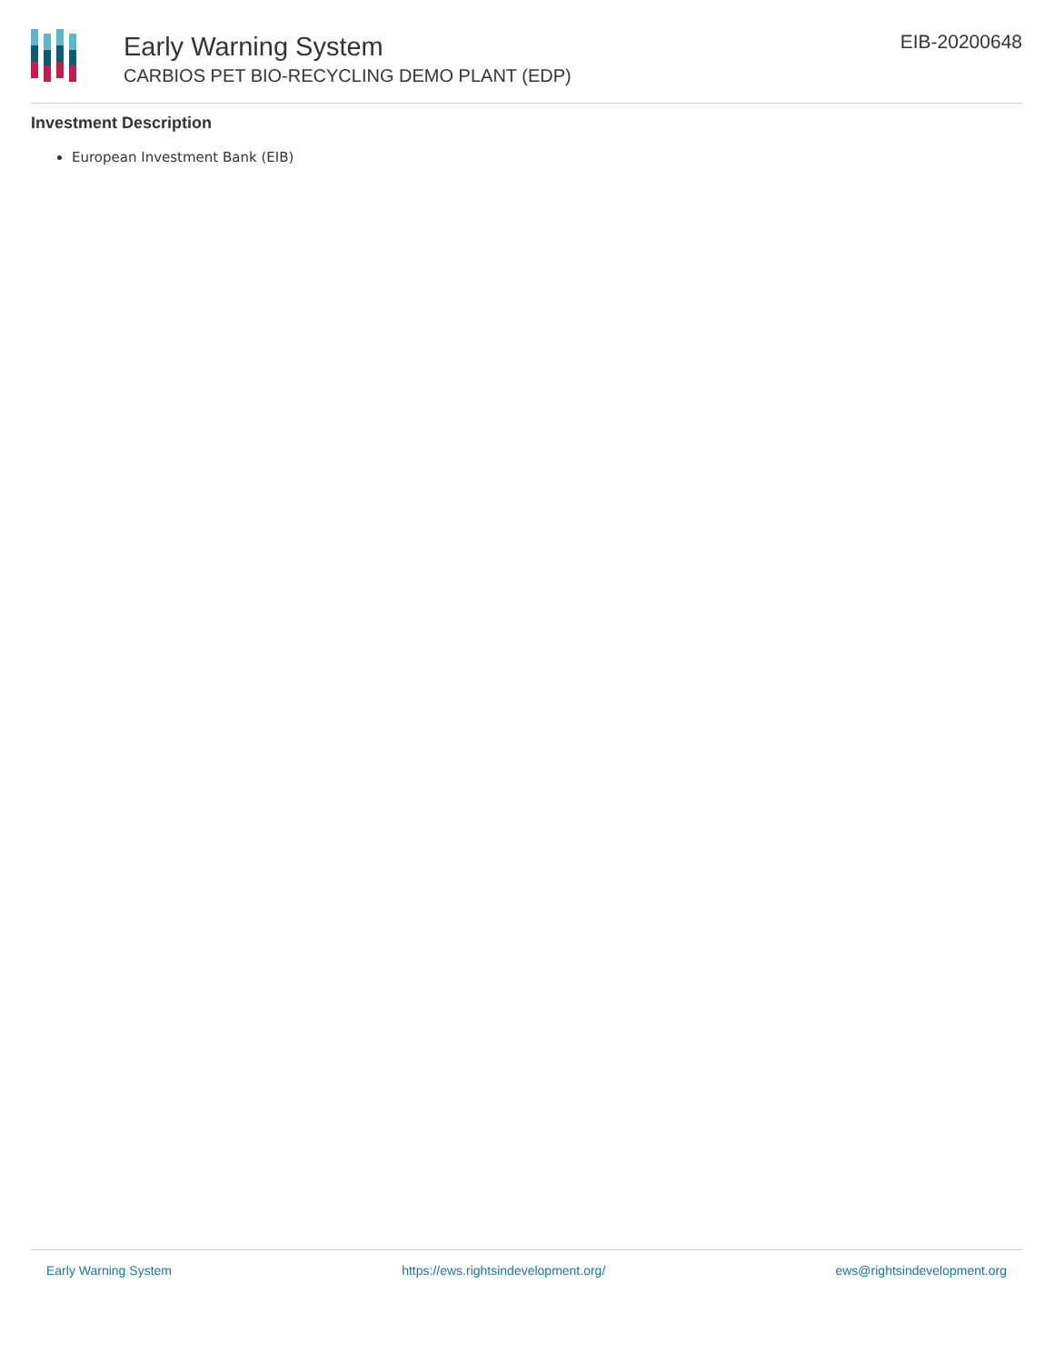Early Warning System
CARBIOS PET BIO-RECYCLING DEMO PLANT (EDP)
EIB-20200648
Investment Description
European Investment Bank (EIB)
Early Warning System https://ews.rightsindevelopment.org/ ews@rightsindevelopment.org